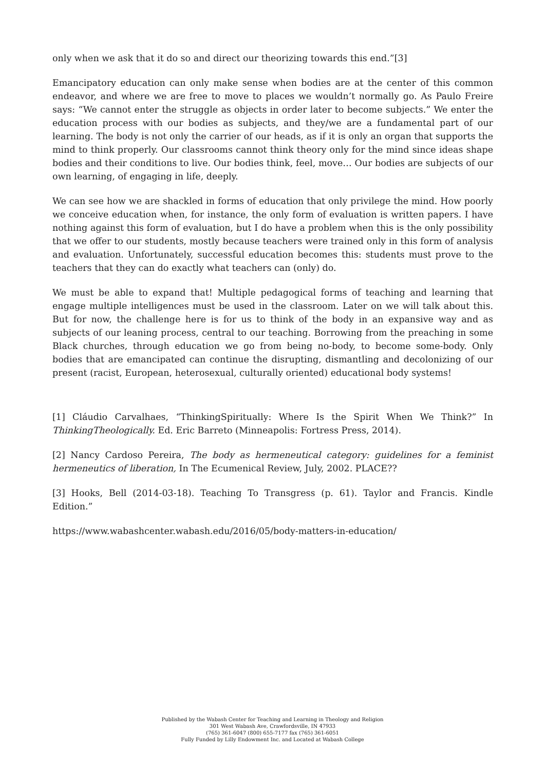only when we ask that it do so and direct our theorizing towards this end.”[3]
Emancipatory education can only make sense when bodies are at the center of this common endeavor, and where we are free to move to places we wouldn’t normally go. As Paulo Freire says: “We cannot enter the struggle as objects in order later to become subjects.” We enter the education process with our bodies as subjects, and they/we are a fundamental part of our learning. The body is not only the carrier of our heads, as if it is only an organ that supports the mind to think properly. Our classrooms cannot think theory only for the mind since ideas shape bodies and their conditions to live. Our bodies think, feel, move… Our bodies are subjects of our own learning, of engaging in life, deeply.
We can see how we are shackled in forms of education that only privilege the mind. How poorly we conceive education when, for instance, the only form of evaluation is written papers. I have nothing against this form of evaluation, but I do have a problem when this is the only possibility that we offer to our students, mostly because teachers were trained only in this form of analysis and evaluation. Unfortunately, successful education becomes this: students must prove to the teachers that they can do exactly what teachers can (only) do.
We must be able to expand that! Multiple pedagogical forms of teaching and learning that engage multiple intelligences must be used in the classroom. Later on we will talk about this. But for now, the challenge here is for us to think of the body in an expansive way and as subjects of our leaning process, central to our teaching. Borrowing from the preaching in some Black churches, through education we go from being no-body, to become some-body. Only bodies that are emancipated can continue the disrupting, dismantling and decolonizing of our present (racist, European, heterosexual, culturally oriented) educational body systems!
[1] Cláudio Carvalhaes, “ThinkingSpiritually: Where Is the Spirit When We Think?” In ThinkingTheologically. Ed. Eric Barreto (Minneapolis: Fortress Press, 2014).
[2] Nancy Cardoso Pereira, The body as hermeneutical category: guidelines for a feminist hermeneutics of liberation, In The Ecumenical Review, July, 2002. PLACE??
[3] Hooks, Bell (2014-03-18). Teaching To Transgress (p. 61). Taylor and Francis. Kindle Edition.”
https://www.wabashcenter.wabash.edu/2016/05/body-matters-in-education/
Published by the Wabash Center for Teaching and Learning in Theology and Religion
301 West Wabash Ave, Crawfordsville, IN 47933
(765) 361-6047 (800) 655-7177 fax (765) 361-6051
Fully Funded by Lilly Endowment Inc. and Located at Wabash College